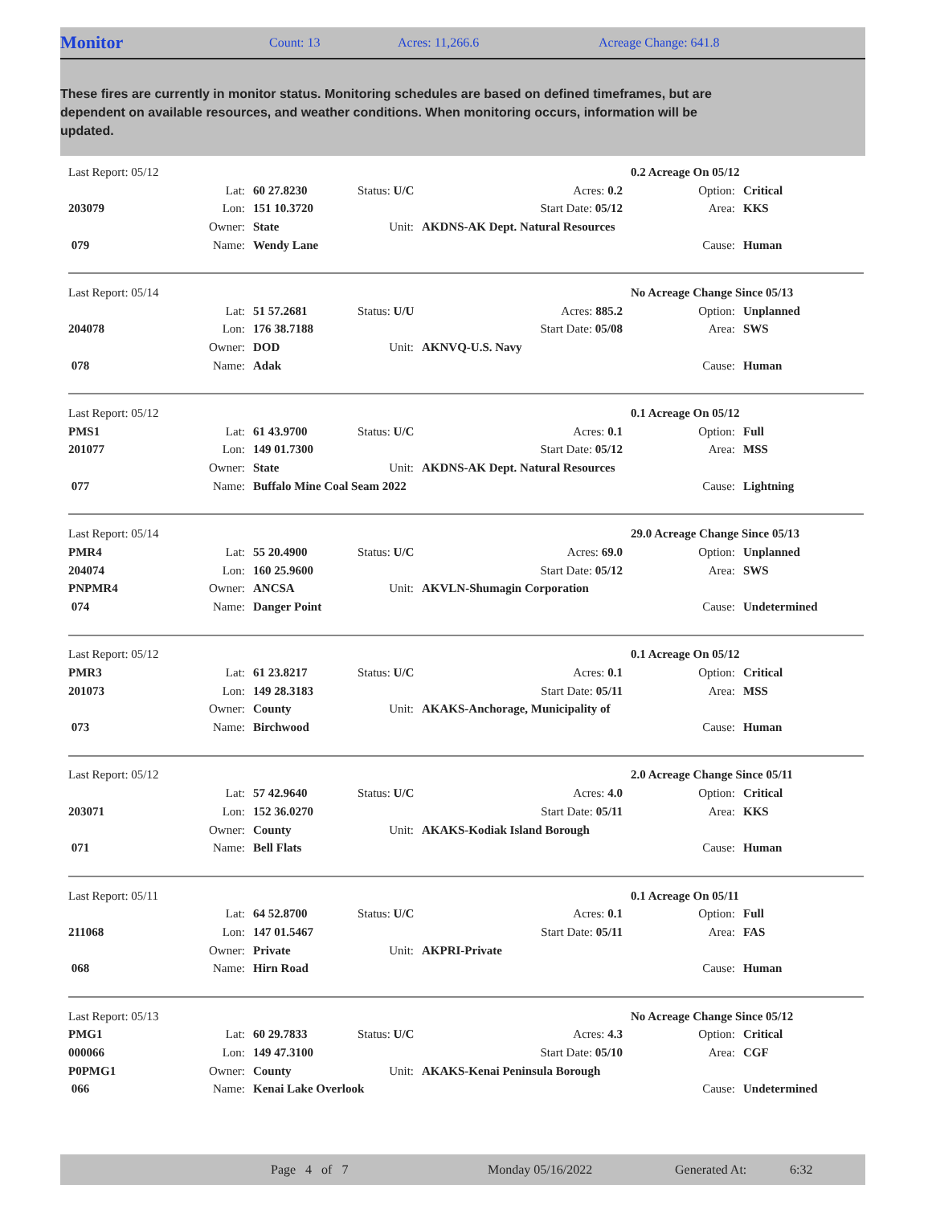Monitor Count: 13 Acres: 11,266.6 Acreage Change: 641.8
These fires are currently in monitor status. Monitoring schedules are based on defined timeframes, but are dependent on available resources, and weather conditions. When monitoring occurs, information will be updated.
| Last Report: 05/12 | | | | | | 0.2 Acreage On 05/12 | | |
| | Lat: | 60 27.8230 | Status: U/C | | Acres: 0.2 | | Option: | Critical |
| 203079 | Lon: | 151 10.3720 | | | Start Date: 05/12 | | Area: | KKS |
| | Owner: | State | Unit: | AKDNS-AK Dept. Natural Resources | | | | |
| 079 | Name: | Wendy Lane | | | | | Cause: | Human |
| Last Report: 05/14 | | | | | | No Acreage Change Since 05/13 | | |
| | Lat: | 51 57.2681 | Status: U/U | | Acres: 885.2 | | Option: | Unplanned |
| 204078 | Lon: | 176 38.7188 | | | Start Date: 05/08 | | Area: | SWS |
| | Owner: | DOD | Unit: | AKNVQ-U.S. Navy | | | | |
| 078 | Name: | Adak | | | | | Cause: | Human |
| Last Report: 05/12 | | | | | | 0.1 Acreage On 05/12 | | |
| PMS1 | Lat: | 61 43.9700 | Status: U/C | | Acres: 0.1 | | Option: | Full |
| 201077 | Lon: | 149 01.7300 | | | Start Date: 05/12 | | Area: | MSS |
| | Owner: | State | Unit: | AKDNS-AK Dept. Natural Resources | | | | |
| 077 | Name: | Buffalo Mine Coal Seam 2022 | | | | | Cause: | Lightning |
| Last Report: 05/14 | | | | | | 29.0 Acreage Change Since 05/13 | | |
| PMR4 | Lat: | 55 20.4900 | Status: U/C | | Acres: 69.0 | | Option: | Unplanned |
| 204074 | Lon: | 160 25.9600 | | | Start Date: 05/12 | | Area: | SWS |
| PNPMR4 | Owner: | ANCSA | Unit: | AKVLN-Shumagin Corporation | | | | |
| 074 | Name: | Danger Point | | | | | Cause: | Undetermined |
| Last Report: 05/12 | | | | | | 0.1 Acreage On 05/12 | | |
| PMR3 | Lat: | 61 23.8217 | Status: U/C | | Acres: 0.1 | | Option: | Critical |
| 201073 | Lon: | 149 28.3183 | | | Start Date: 05/11 | | Area: | MSS |
| | Owner: | County | Unit: | AKAKS-Anchorage, Municipality of | | | | |
| 073 | Name: | Birchwood | | | | | Cause: | Human |
| Last Report: 05/12 | | | | | | 2.0 Acreage Change Since 05/11 | | |
| | Lat: | 57 42.9640 | Status: U/C | | Acres: 4.0 | | Option: | Critical |
| 203071 | Lon: | 152 36.0270 | | | Start Date: 05/11 | | Area: | KKS |
| | Owner: | County | Unit: | AKAKS-Kodiak Island Borough | | | | |
| 071 | Name: | Bell Flats | | | | | Cause: | Human |
| Last Report: 05/11 | | | | | | 0.1 Acreage On 05/11 | | |
| | Lat: | 64 52.8700 | Status: U/C | | Acres: 0.1 | | Option: | Full |
| 211068 | Lon: | 147 01.5467 | | | Start Date: 05/11 | | Area: | FAS |
| | Owner: | Private | Unit: | AKPRI-Private | | | | |
| 068 | Name: | Hirn Road | | | | | Cause: | Human |
| Last Report: 05/13 | | | | | | No Acreage Change Since 05/12 | | |
| PMG1 | Lat: | 60 29.7833 | Status: U/C | | Acres: 4.3 | | Option: | Critical |
| 000066 | Lon: | 149 47.3100 | | | Start Date: 05/10 | | Area: | CGF |
| P0PMG1 | Owner: | County | Unit: | AKAKS-Kenai Peninsula Borough | | | | |
| 066 | Name: | Kenai Lake Overlook | | | | | Cause: | Undetermined |
Page 4 of 7 Monday 05/16/2022 Generated At: 6:32